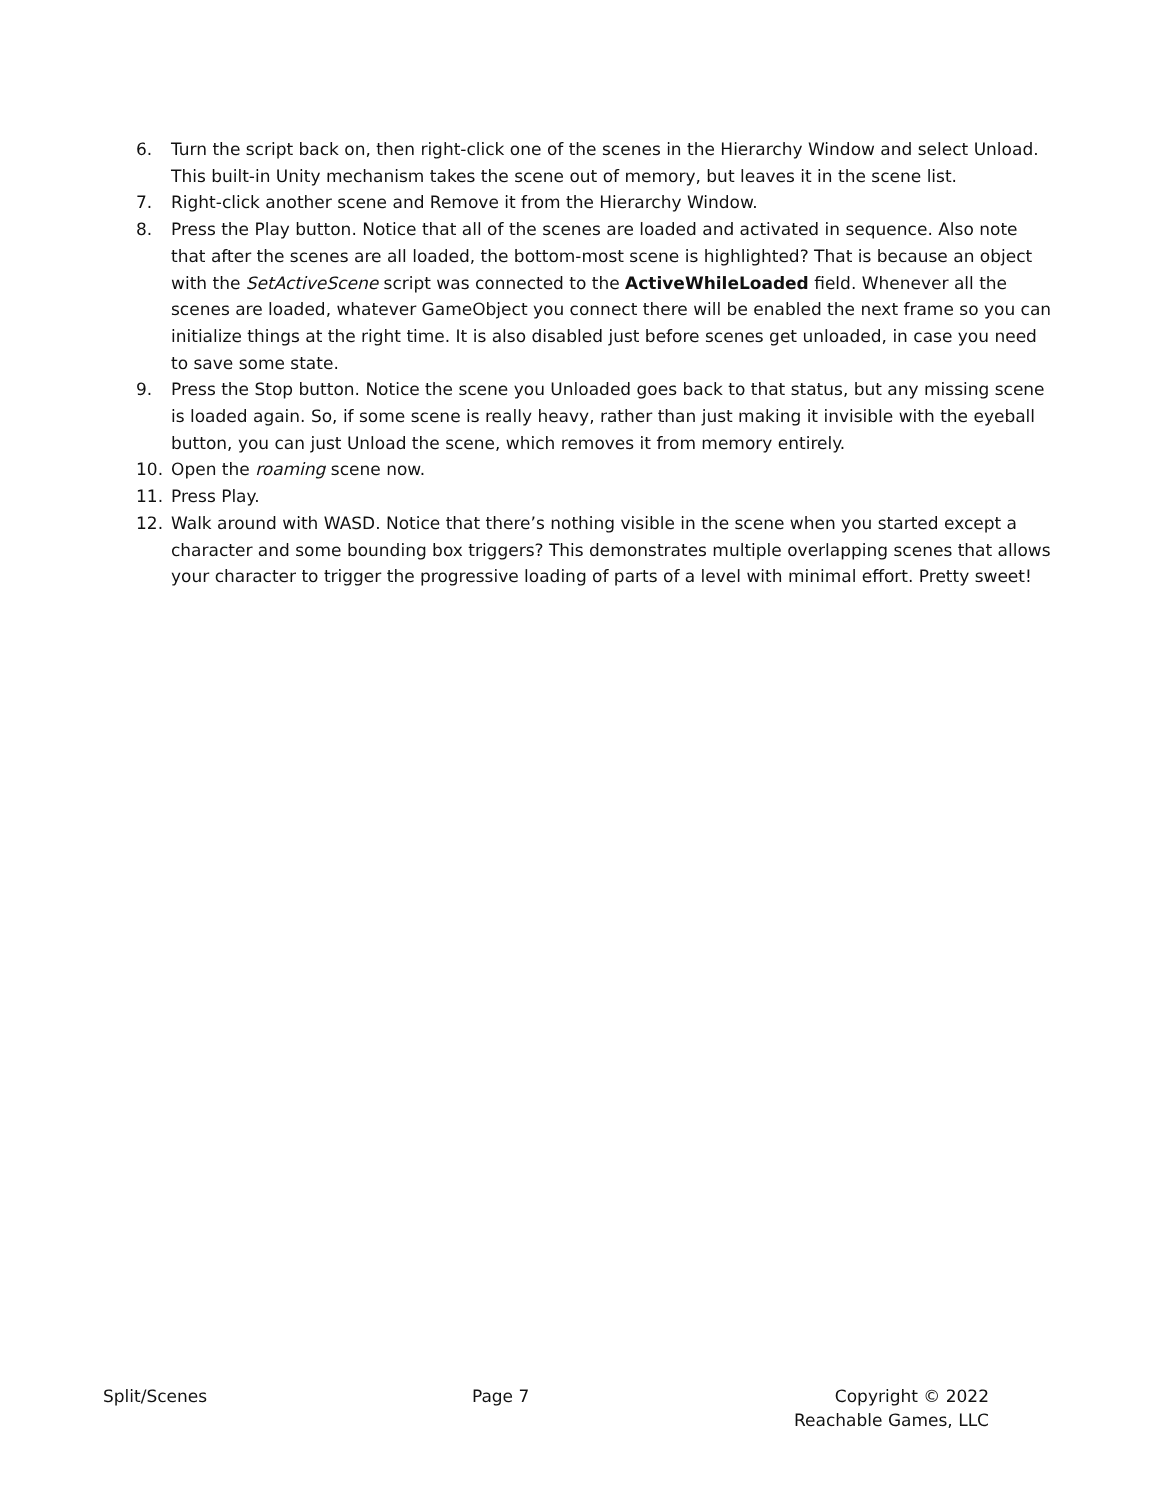6. Turn the script back on, then right-click one of the scenes in the Hierarchy Window and select Unload. This built-in Unity mechanism takes the scene out of memory, but leaves it in the scene list.
7. Right-click another scene and Remove it from the Hierarchy Window.
8. Press the Play button. Notice that all of the scenes are loaded and activated in sequence. Also note that after the scenes are all loaded, the bottom-most scene is highlighted? That is because an object with the SetActiveScene script was connected to the ActiveWhileLoaded field. Whenever all the scenes are loaded, whatever GameObject you connect there will be enabled the next frame so you can initialize things at the right time. It is also disabled just before scenes get unloaded, in case you need to save some state.
9. Press the Stop button. Notice the scene you Unloaded goes back to that status, but any missing scene is loaded again. So, if some scene is really heavy, rather than just making it invisible with the eyeball button, you can just Unload the scene, which removes it from memory entirely.
10. Open the roaming scene now.
11. Press Play.
12. Walk around with WASD. Notice that there’s nothing visible in the scene when you started except a character and some bounding box triggers? This demonstrates multiple overlapping scenes that allows your character to trigger the progressive loading of parts of a level with minimal effort. Pretty sweet!
Split/Scenes Page 7 Copyright © 2022
Reachable Games, LLC